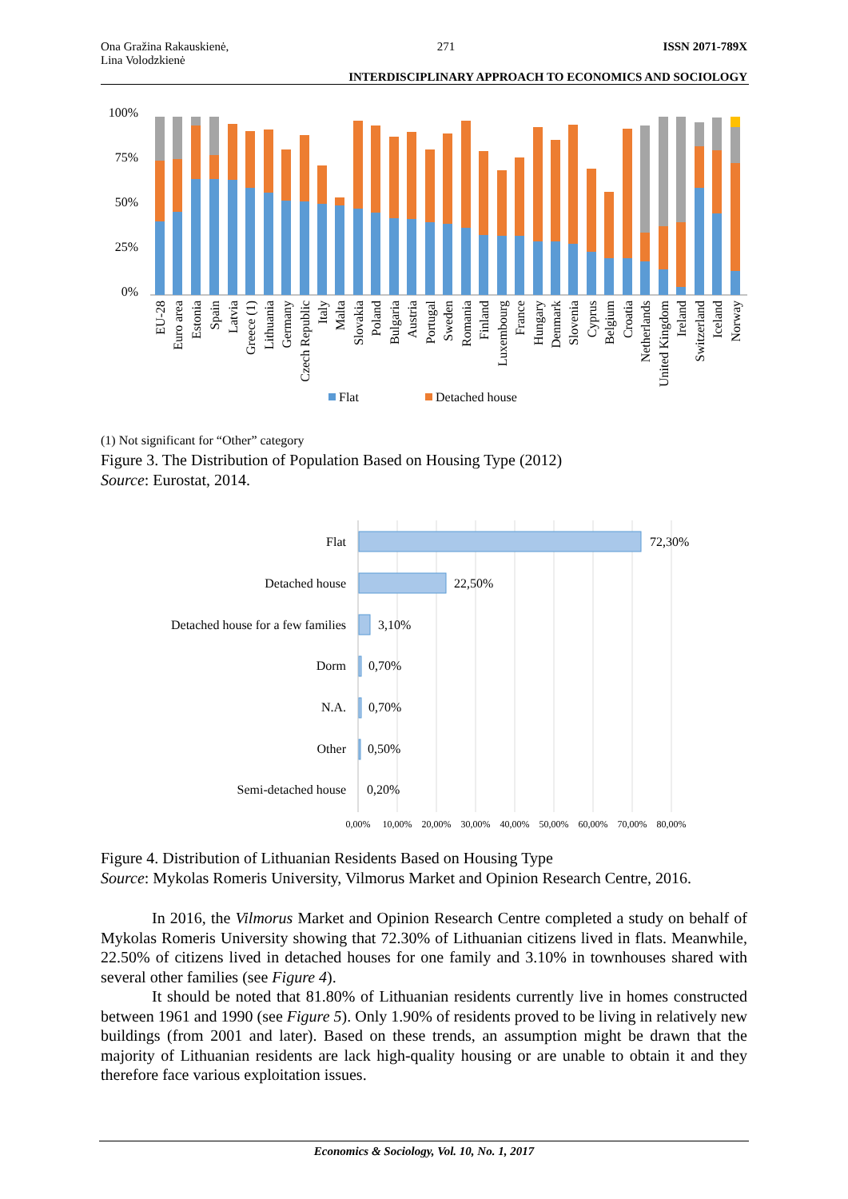Ona Gražina Rakauskienė,
Lina Volodzkienė
271 ISSN 2071-789X
INTERDISCIPLINARY APPROACH TO ECONOMICS AND SOCIOLOGY
100%
75%
50%
25%
0%
EU-28
Euro area
Estonia
Spain
Latvia
Greece (1)
Lithuania
Germany
Czech Republic
Italy
Malta
Slovakia
Poland
Bulgaria
Austria
Portugal
Sweden
Romania
Finland
Luxembourg
France
Hungary
Denmark
Slovenia
Cyprus
Belgium
Croatia
Netherlands
United Kingdom
Ireland
Switzerland
Iceland
Norway
Flat
Detached house
(1) Not significant for “Other” category
Figure 3. The Distribution of Population Based on Housing Type (2012)
Source: Eurostat, 2014.
Flat
Detached house
Detached house for a few families
Dorm
N.A.
Other
Semi-detached house
72,30%
22,50%
3,10%
0,70%
0,70%
0,50%
0,20%
0,00%
10,00%
20,00%
30,00%
40,00%
50,00%
60,00%
70,00%
80,00%
Figure 4. Distribution of Lithuanian Residents Based on Housing Type
Source: Mykolas Romeris University, Vilmorus Market and Opinion Research Centre, 2016.
In 2016, the Vilmorus Market and Opinion Research Centre completed a study on behalf of Mykolas Romeris University showing that 72.30% of Lithuanian citizens lived in flats. Meanwhile, 22.50% of citizens lived in detached houses for one family and 3.10% in townhouses shared with several other families (see Figure 4).
It should be noted that 81.80% of Lithuanian residents currently live in homes constructed between 1961 and 1990 (see Figure 5). Only 1.90% of residents proved to be living in relatively new buildings (from 2001 and later). Based on these trends, an assumption might be drawn that the majority of Lithuanian residents are lack high-quality housing or are unable to obtain it and they therefore face various exploitation issues.
Economics & Sociology, Vol. 10, No. 1, 2017